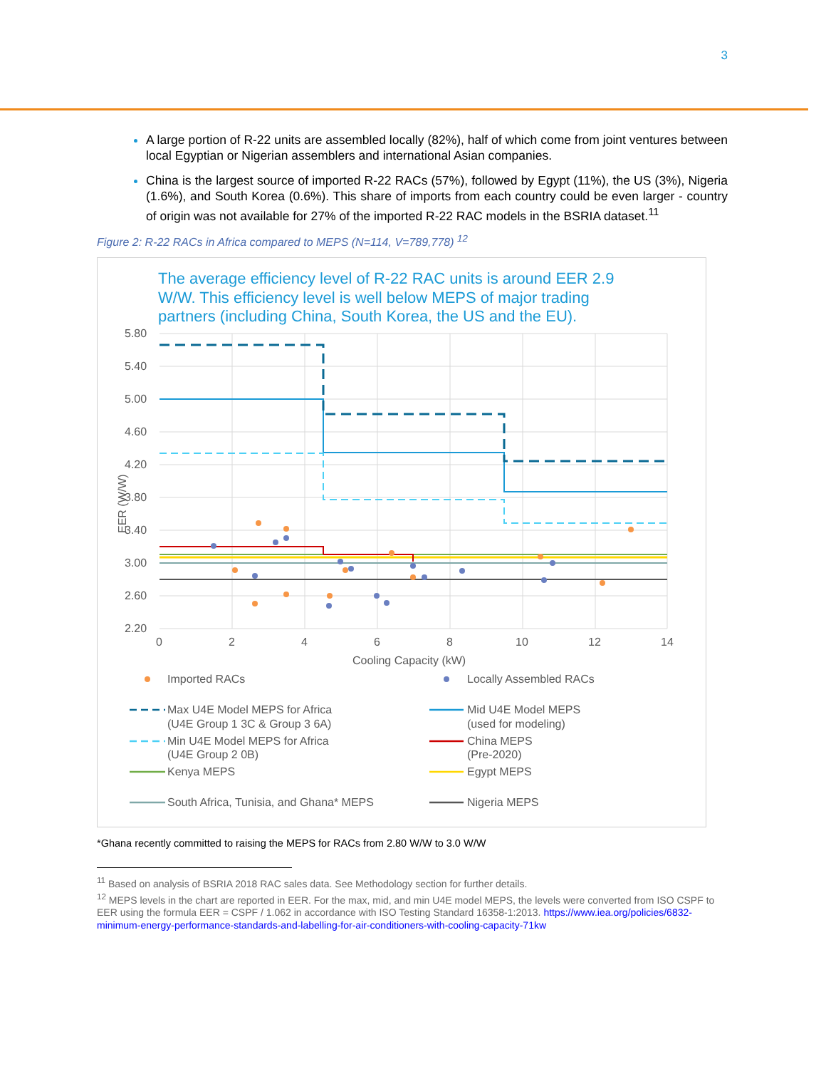3
A large portion of R-22 units are assembled locally (82%), half of which come from joint ventures between local Egyptian or Nigerian assemblers and international Asian companies.
China is the largest source of imported R-22 RACs (57%), followed by Egypt (11%), the US (3%), Nigeria (1.6%), and South Korea (0.6%). This share of imports from each country could be even larger - country of origin was not available for 27% of the imported R-22 RAC models in the BSRIA dataset.<sup>11</sup>
Figure 2: R-22 RACs in Africa compared to MEPS (N=114, V=789,778) <sup>12</sup>
The average efficiency level of R-22 RAC units is around EER 2.9 W/W. This efficiency level is well below MEPS of major trading partners (including China, South Korea, the US and the EU).
5.80
5.40
5.00
4.60
4.20
3.80
3.40
3.00
2.60
2.20
0
2
4
6
8
10
12
14
Cooling Capacity (kW)
EER (W/W)
Imported RACs
Locally Assembled RACs
Max U4E Model MEPS for Africa
(U4E Group 1 3C & Group 3 6A)
Mid U4E Model MEPS
(used for modeling)
Min U4E Model MEPS for Africa
(U4E Group 2 0B)
China MEPS
(Pre-2020)
Kenya MEPS
Egypt MEPS
South Africa, Tunisia, and Ghana* MEPS
Nigeria MEPS
*Ghana recently committed to raising the MEPS for RACs from 2.80 W/W to 3.0 W/W
<sup>11</sup> Based on analysis of BSRIA 2018 RAC sales data. See Methodology section for further details.
<sup>12</sup> MEPS levels in the chart are reported in EER. For the max, mid, and min U4E model MEPS, the levels were converted from ISO CSPF to EER using the formula EER = CSPF / 1.062 in accordance with ISO Testing Standard 16358-1:2013. https://www.iea.org/policies/6832-minimum-energy-performance-standards-and-labelling-for-air-conditioners-with-cooling-capacity-71kw